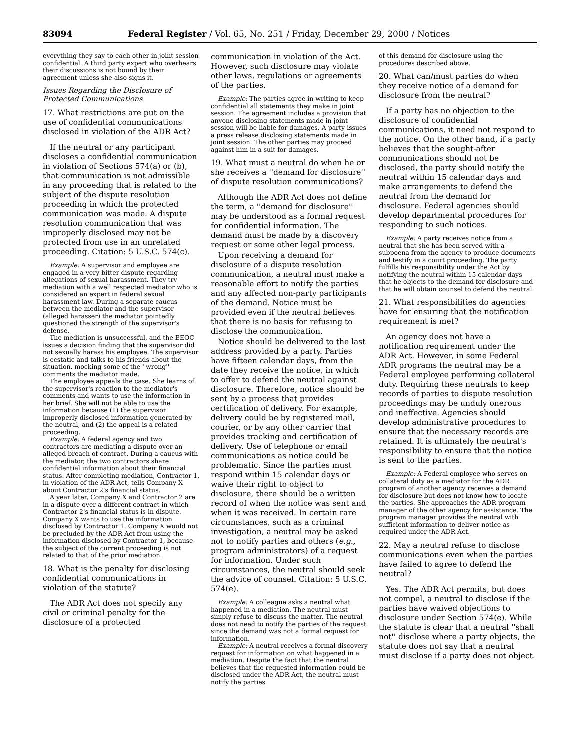83094 Federal Register / Vol. 65, No. 251 / Friday, December 29, 2000 / Notices
everything they say to each other in joint session confidential. A third party expert who overhears their discussions is not bound by their agreement unless she also signs it.
Issues Regarding the Disclosure of Protected Communications
17. What restrictions are put on the use of confidential communications disclosed in violation of the ADR Act?
If the neutral or any participant discloses a confidential communication in violation of Sections 574(a) or (b), that communication is not admissible in any proceeding that is related to the subject of the dispute resolution proceeding in which the protected communication was made. A dispute resolution communication that was improperly disclosed may not be protected from use in an unrelated proceeding. Citation: 5 U.S.C. 574(c).
Example: A supervisor and employee are engaged in a very bitter dispute regarding allegations of sexual harassment. They try mediation with a well respected mediator who is considered an expert in federal sexual harassment law. During a separate caucus between the mediator and the supervisor (alleged harasser) the mediator pointedly questioned the strength of the supervisor's defense.
The mediation is unsuccessful, and the EEOC issues a decision finding that the supervisor did not sexually harass his employee. The supervisor is ecstatic and talks to his friends about the situation, mocking some of the ''wrong'' comments the mediator made.
The employee appeals the case. She learns of the supervisor's reaction to the mediator's comments and wants to use the information in her brief. She will not be able to use the information because (1) the supervisor improperly disclosed information generated by the neutral, and (2) the appeal is a related proceeding.
Example: A federal agency and two contractors are mediating a dispute over an alleged breach of contract. During a caucus with the mediator, the two contractors share confidential information about their financial status. After completing mediation, Contractor 1, in violation of the ADR Act, tells Company X about Contractor 2's financial status.
A year later, Company X and Contractor 2 are in a dispute over a different contract in which Contractor 2's financial status is in dispute. Company X wants to use the information disclosed by Contractor 1. Company X would not be precluded by the ADR Act from using the information disclosed by Contractor 1, because the subject of the current proceeding is not related to that of the prior mediation.
18. What is the penalty for disclosing confidential communications in violation of the statute?
The ADR Act does not specify any civil or criminal penalty for the disclosure of a protected
communication in violation of the Act. However, such disclosure may violate other laws, regulations or agreements of the parties.
Example: The parties agree in writing to keep confidential all statements they make in joint session. The agreement includes a provision that anyone disclosing statements made in joint session will be liable for damages. A party issues a press release disclosing statements made in joint session. The other parties may proceed against him in a suit for damages.
19. What must a neutral do when he or she receives a ''demand for disclosure'' of dispute resolution communications?
Although the ADR Act does not define the term, a ''demand for disclosure'' may be understood as a formal request for confidential information. The demand must be made by a discovery request or some other legal process.
Upon receiving a demand for disclosure of a dispute resolution communication, a neutral must make a reasonable effort to notify the parties and any affected non-party participants of the demand. Notice must be provided even if the neutral believes that there is no basis for refusing to disclose the communication.
Notice should be delivered to the last address provided by a party. Parties have fifteen calendar days, from the date they receive the notice, in which to offer to defend the neutral against disclosure. Therefore, notice should be sent by a process that provides certification of delivery. For example, delivery could be by registered mail, courier, or by any other carrier that provides tracking and certification of delivery. Use of telephone or email communications as notice could be problematic. Since the parties must respond within 15 calendar days or waive their right to object to disclosure, there should be a written record of when the notice was sent and when it was received. In certain rare circumstances, such as a criminal investigation, a neutral may be asked not to notify parties and others (e.g., program administrators) of a request for information. Under such circumstances, the neutral should seek the advice of counsel. Citation: 5 U.S.C. 574(e).
Example: A colleague asks a neutral what happened in a mediation. The neutral must simply refuse to discuss the matter. The neutral does not need to notify the parties of the request since the demand was not a formal request for information.
Example: A neutral receives a formal discovery request for information on what happened in a mediation. Despite the fact that the neutral believes that the requested information could be disclosed under the ADR Act, the neutral must notify the parties
of this demand for disclosure using the procedures described above.
20. What can/must parties do when they receive notice of a demand for disclosure from the neutral?
If a party has no objection to the disclosure of confidential communications, it need not respond to the notice. On the other hand, if a party believes that the sought-after communications should not be disclosed, the party should notify the neutral within 15 calendar days and make arrangements to defend the neutral from the demand for disclosure. Federal agencies should develop departmental procedures for responding to such notices.
Example: A party receives notice from a neutral that she has been served with a subpoena from the agency to produce documents and testify in a court proceeding. The party fulfills his responsibility under the Act by notifying the neutral within 15 calendar days that he objects to the demand for disclosure and that he will obtain counsel to defend the neutral.
21. What responsibilities do agencies have for ensuring that the notification requirement is met?
An agency does not have a notification requirement under the ADR Act. However, in some Federal ADR programs the neutral may be a Federal employee performing collateral duty. Requiring these neutrals to keep records of parties to dispute resolution proceedings may be unduly onerous and ineffective. Agencies should develop administrative procedures to ensure that the necessary records are retained. It is ultimately the neutral's responsibility to ensure that the notice is sent to the parties.
Example: A Federal employee who serves on collateral duty as a mediator for the ADR program of another agency receives a demand for disclosure but does not know how to locate the parties. She approaches the ADR program manager of the other agency for assistance. The program manager provides the neutral with sufficient information to deliver notice as required under the ADR Act.
22. May a neutral refuse to disclose communications even when the parties have failed to agree to defend the neutral?
Yes. The ADR Act permits, but does not compel, a neutral to disclose if the parties have waived objections to disclosure under Section 574(e). While the statute is clear that a neutral ''shall not'' disclose where a party objects, the statute does not say that a neutral must disclose if a party does not object.